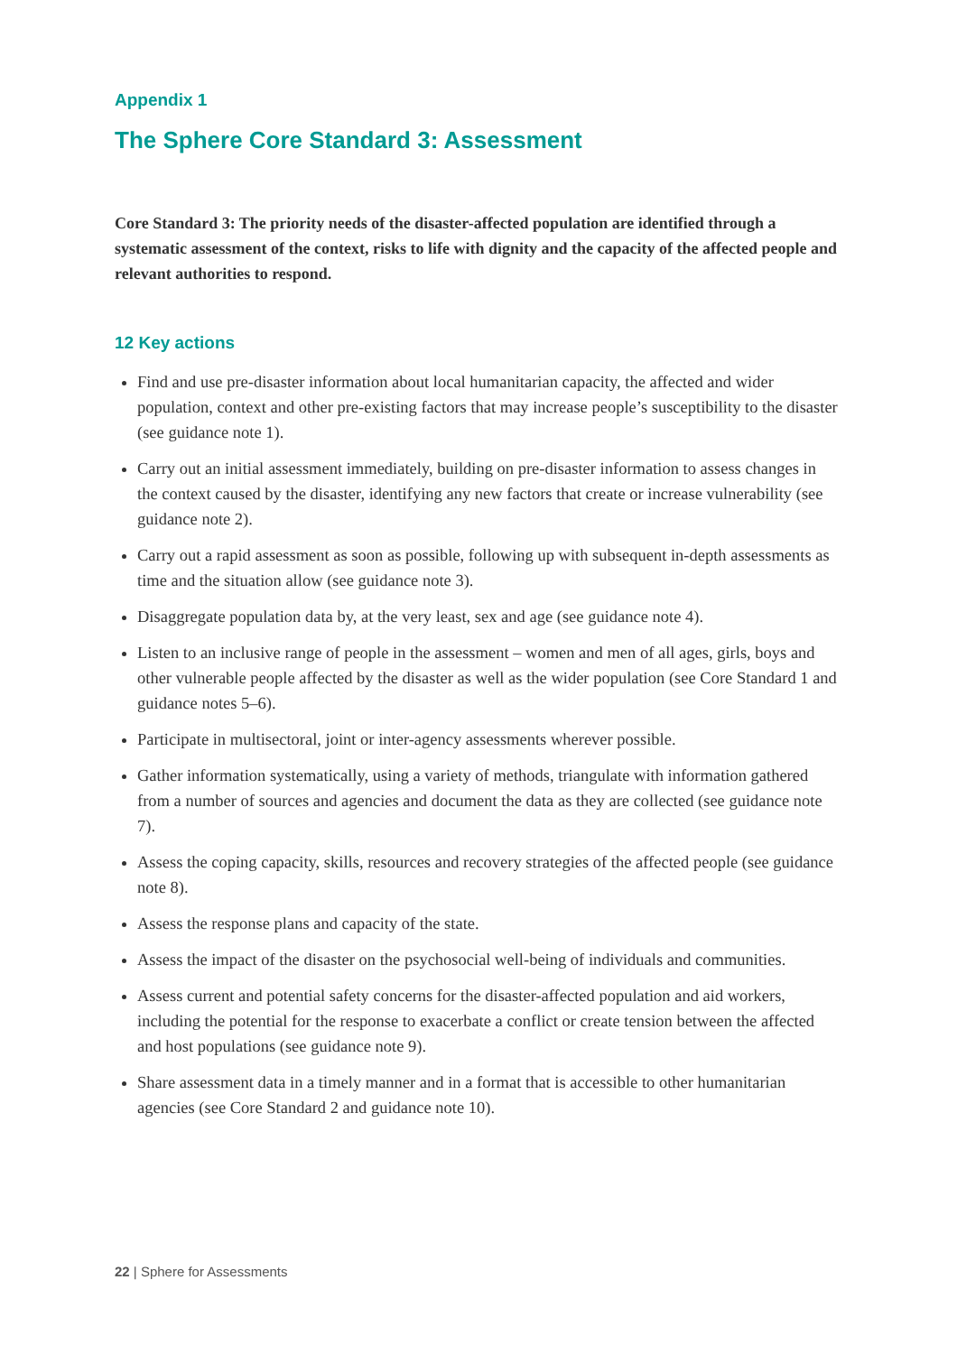Appendix 1
The Sphere Core Standard 3: Assessment
Core Standard 3: The priority needs of the disaster-affected population are identified through a systematic assessment of the context, risks to life with dignity and the capacity of the affected people and relevant authorities to respond.
12 Key actions
Find and use pre-disaster information about local humanitarian capacity, the affected and wider population, context and other pre-existing factors that may increase people’s susceptibility to the disaster (see guidance note 1).
Carry out an initial assessment immediately, building on pre-disaster information to assess changes in the context caused by the disaster, identifying any new factors that create or increase vulnerability (see guidance note 2).
Carry out a rapid assessment as soon as possible, following up with subsequent in-depth assessments as time and the situation allow (see guidance note 3).
Disaggregate population data by, at the very least, sex and age (see guidance note 4).
Listen to an inclusive range of people in the assessment – women and men of all ages, girls, boys and other vulnerable people affected by the disaster as well as the wider population (see Core Standard 1 and guidance notes 5–6).
Participate in multisectoral, joint or inter-agency assessments wherever possible.
Gather information systematically, using a variety of methods, triangulate with information gathered from a number of sources and agencies and document the data as they are collected (see guidance note 7).
Assess the coping capacity, skills, resources and recovery strategies of the affected people (see guidance note 8).
Assess the response plans and capacity of the state.
Assess the impact of the disaster on the psychosocial well-being of individuals and communities.
Assess current and potential safety concerns for the disaster-affected population and aid workers, including the potential for the response to exacerbate a conflict or create tension between the affected and host populations (see guidance note 9).
Share assessment data in a timely manner and in a format that is accessible to other humanitarian agencies (see Core Standard 2 and guidance note 10).
22 | Sphere for Assessments